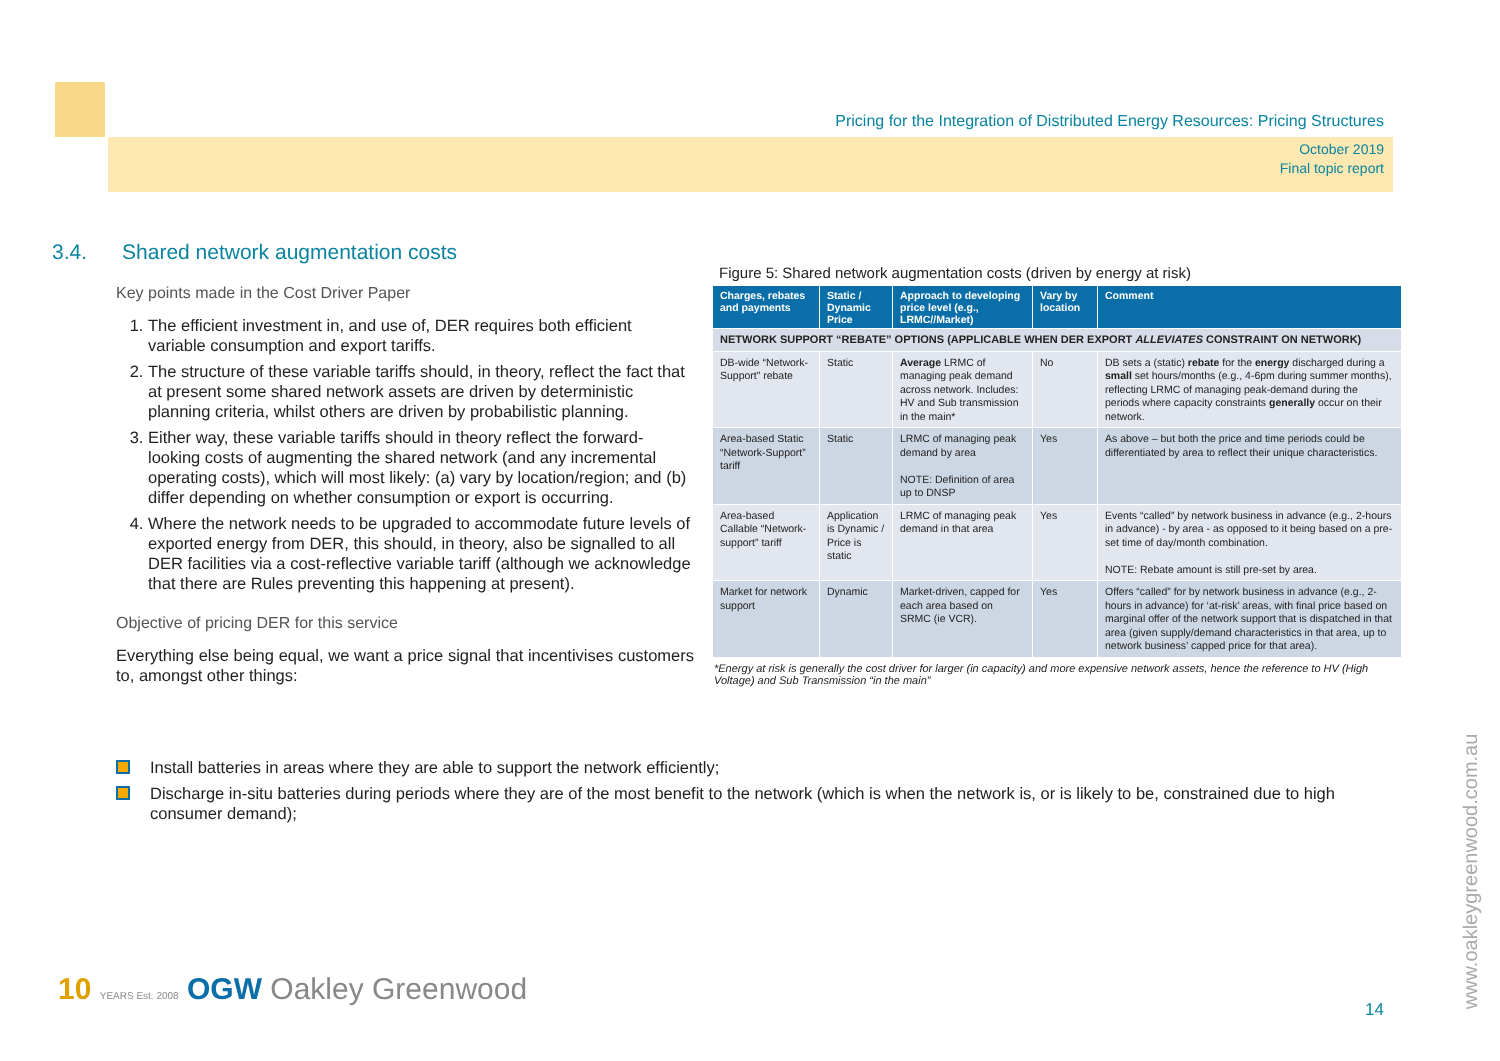Pricing for the Integration of Distributed Energy Resources: Pricing Structures
October 2019
Final topic report
3.4. Shared network augmentation costs
Key points made in the Cost Driver Paper
1. The efficient investment in, and use of, DER requires both efficient variable consumption and export tariffs.
2. The structure of these variable tariffs should, in theory, reflect the fact that at present some shared network assets are driven by deterministic planning criteria, whilst others are driven by probabilistic planning.
3. Either way, these variable tariffs should in theory reflect the forward-looking costs of augmenting the shared network (and any incremental operating costs), which will most likely: (a) vary by location/region; and (b) differ depending on whether consumption or export is occurring.
4. Where the network needs to be upgraded to accommodate future levels of exported energy from DER, this should, in theory, also be signalled to all DER facilities via a cost-reflective variable tariff (although we acknowledge that there are Rules preventing this happening at present).
Objective of pricing DER for this service
Everything else being equal, we want a price signal that incentivises customers to, amongst other things:
Figure 5: Shared network augmentation costs (driven by energy at risk)
| Charges, rebates and payments | Static / Dynamic Price | Approach to developing price level (e.g., LRMC//Market) | Vary by location | Comment |
| --- | --- | --- | --- | --- |
| NETWORK SUPPORT “REBATE” OPTIONS (APPLICABLE WHEN DER EXPORT ALLEVIATES CONSTRAINT ON NETWORK) | | | | |
| DB-wide “Network-Support” rebate | Static | Average LRMC of managing peak demand across network. Includes: HV and Sub transmission in the main* | No | DB sets a (static) rebate for the energy discharged during a small set hours/months (e.g., 4-6pm during summer months), reflecting LRMC of managing peak-demand during the periods where capacity constraints generally occur on their network. |
| Area-based Static “Network-Support” tariff | Static | LRMC of managing peak demand by area NOTE: Definition of area up to DNSP | Yes | As above – but both the price and time periods could be differentiated by area to reflect their unique characteristics. |
| Area-based Callable “Network-support” tariff | Application is Dynamic / Price is static | LRMC of managing peak demand in that area | Yes | Events “called” by network business in advance (e.g., 2-hours in advance) - by area - as opposed to it being based on a pre-set time of day/month combination. NOTE: Rebate amount is still pre-set by area. |
| Market for network support | Dynamic | Market-driven, capped for each area based on SRMC (ie VCR). | Yes | Offers “called” for by network business in advance (e.g., 2-hours in advance) for ‘at-risk’ areas, with final price based on marginal offer of the network support that is dispatched in that area (given supply/demand characteristics in that area, up to network business’ capped price for that area). |
*Energy at risk is generally the cost driver for larger (in capacity) and more expensive network assets, hence the reference to HV (High Voltage) and Sub Transmission “in the main”
Install batteries in areas where they are able to support the network efficiently;
Discharge in-situ batteries during periods where they are of the most benefit to the network (which is when the network is, or is likely to be, constrained due to high consumer demand);
10 YEARS Est. 2008 OGW Oakley Greenwood
14
www.oakleygreenwood.com.au